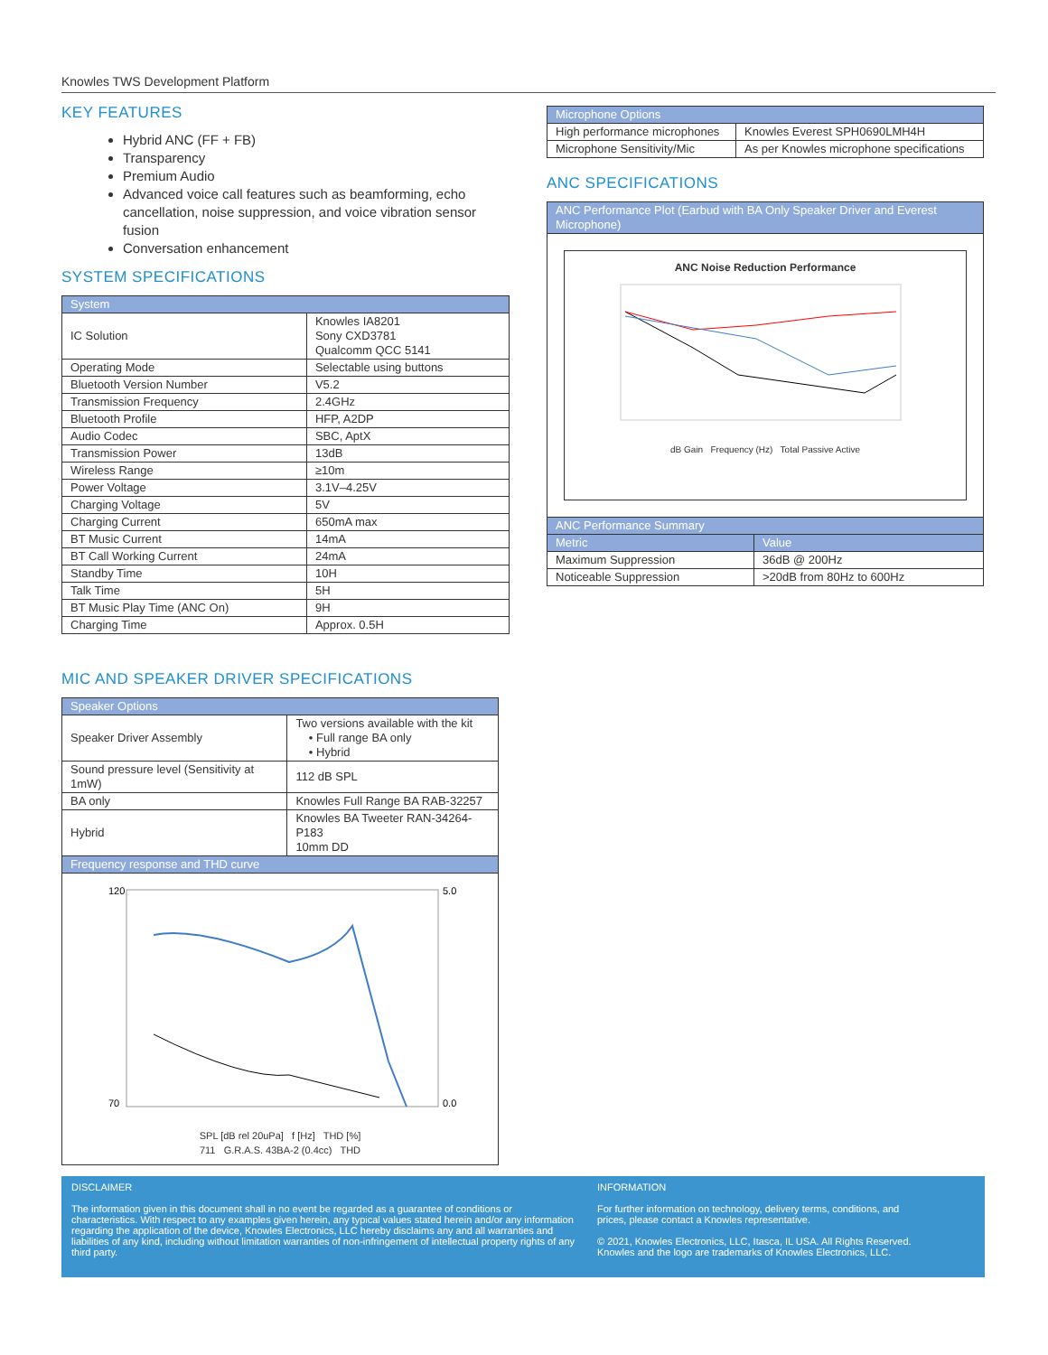Knowles TWS Development Platform
KEY FEATURES
Hybrid ANC (FF + FB)
Transparency
Premium Audio
Advanced voice call features such as beamforming, echo cancellation, noise suppression, and voice vibration sensor fusion
Conversation enhancement
SYSTEM SPECIFICATIONS
| System | |
| --- | --- |
| IC Solution | Knowles IA8201 Sony CXD3781 Qualcomm QCC 5141 |
| Operating Mode | Selectable using buttons |
| Bluetooth Version Number | V5.2 |
| Transmission Frequency | 2.4GHz |
| Bluetooth Profile | HFP, A2DP |
| Audio Codec | SBC, AptX |
| Transmission Power | 13dB |
| Wireless Range | ≥10m |
| Power Voltage | 3.1V–4.25V |
| Charging Voltage | 5V |
| Charging Current | 650mA max |
| BT Music Current | 14mA |
| BT Call Working Current | 24mA |
| Standby Time | 10H |
| Talk Time | 5H |
| BT Music Play Time (ANC On) | 9H |
| Charging Time | Approx. 0.5H |
MIC AND SPEAKER DRIVER SPECIFICATIONS
| Speaker Options | |
| --- | --- |
| Speaker Driver Assembly | Two versions available with the kit • Full range BA only • Hybrid |
| Sound pressure level (Sensitivity at 1mW) | 112 dB SPL |
| BA only | Knowles Full Range BA RAB-32257 |
| Hybrid | Knowles BA Tweeter RAN-34264-P183 10mm DD |
| Frequency response and THD curve | |
| 120 70 5.0 0.0 SPL [dB rel 20uPa] f [Hz] THD [%] 711 G.R.A.S. 43BA-2 (0.4cc) THD | |
| Microphone Options | |
| --- | --- |
| High performance microphones | Knowles Everest SPH0690LMH4H |
| Microphone Sensitivity/Mic | As per Knowles microphone specifications |
ANC SPECIFICATIONS
| ANC Performance Plot (Earbud with BA Only Speaker Driver and Everest Microphone) | |
| --- | --- |
| ANC Noise Reduction Performance dB Gain Frequency (Hz) Total Passive Active | |
| ANC Performance Summary | |
| Metric | Value |
| Maximum Suppression | 36dB @ 200Hz |
| Noticeable Suppression | >20dB from 80Hz to 600Hz |
DISCLAIMER
The information given in this document shall in no event be regarded as a guarantee of conditions or characteristics. With respect to any examples given herein, any typical values stated herein and/or any information regarding the application of the device, Knowles Electronics, LLC hereby disclaims any and all warranties and liabilities of any kind, including without limitation warranties of non-infringement of intellectual property rights of any third party.
INFORMATION
For further information on technology, delivery terms, conditions, and prices, please contact a Knowles representative.
© 2021, Knowles Electronics, LLC, Itasca, IL USA. All Rights Reserved. Knowles and the logo are trademarks of Knowles Electronics, LLC.